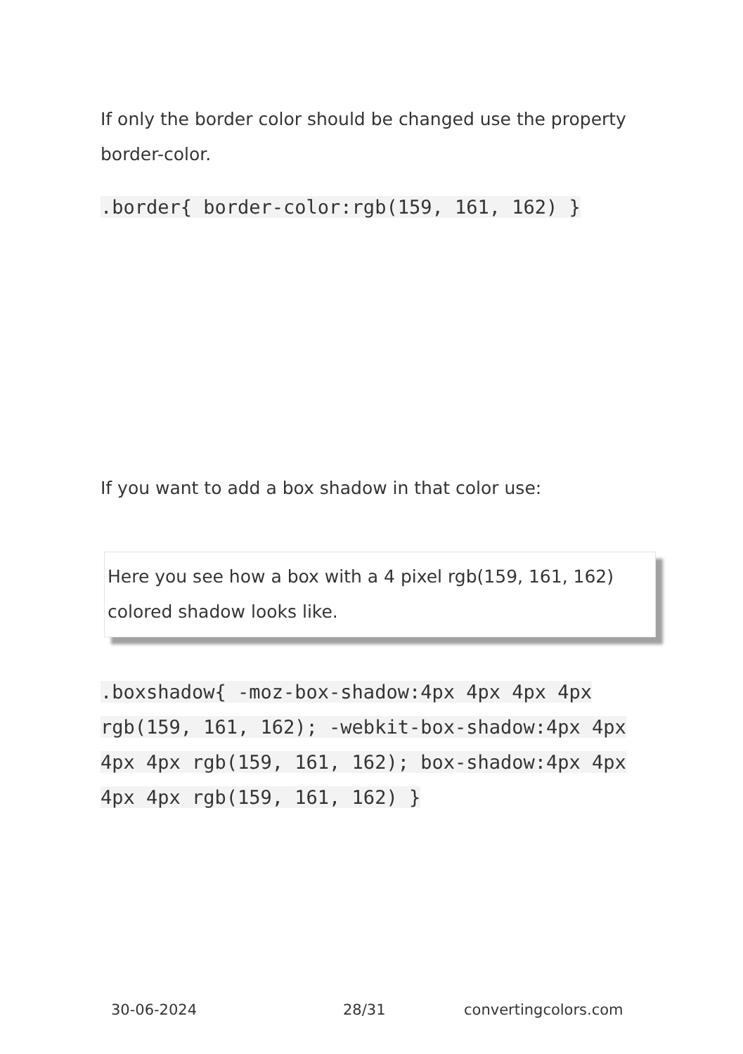If only the border color should be changed use the property border-color.
.border{ border-color:rgb(159, 161, 162) }
If you want to add a box shadow in that color use:
Here you see how a box with a 4 pixel rgb(159, 161, 162) colored shadow looks like.
.boxshadow{ -moz-box-shadow:4px 4px 4px 4px rgb(159, 161, 162); -webkit-box-shadow:4px 4px 4px 4px rgb(159, 161, 162); box-shadow:4px 4px 4px 4px rgb(159, 161, 162) }
30-06-2024 28/31 convertingcolors.com